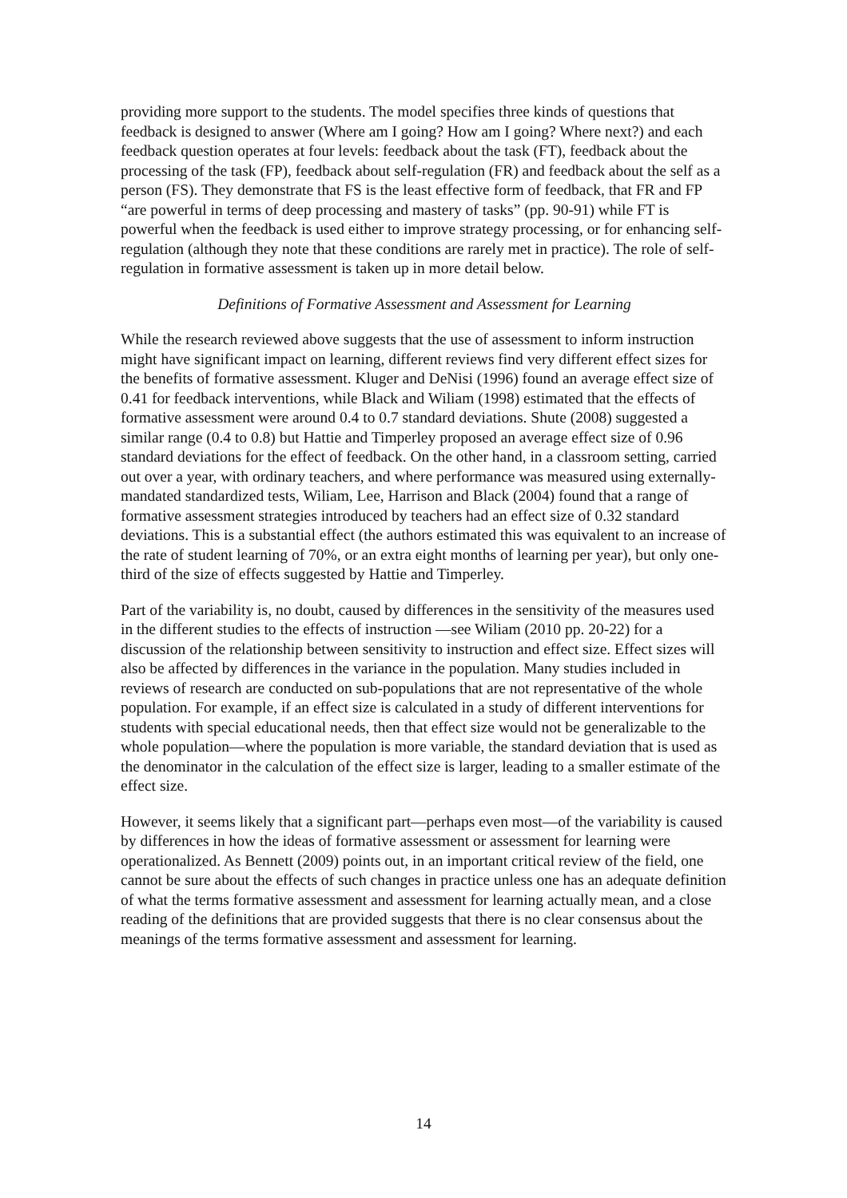providing more support to the students. The model specifies three kinds of questions that feedback is designed to answer (Where am I going? How am I going? Where next?) and each feedback question operates at four levels: feedback about the task (FT), feedback about the processing of the task (FP), feedback about self-regulation (FR) and feedback about the self as a person (FS). They demonstrate that FS is the least effective form of feedback, that FR and FP “are powerful in terms of deep processing and mastery of tasks” (pp. 90-91) while FT is powerful when the feedback is used either to improve strategy processing, or for enhancing self-regulation (although they note that these conditions are rarely met in practice). The role of self-regulation in formative assessment is taken up in more detail below.
Definitions of Formative Assessment and Assessment for Learning
While the research reviewed above suggests that the use of assessment to inform instruction might have significant impact on learning, different reviews find very different effect sizes for the benefits of formative assessment. Kluger and DeNisi (1996) found an average effect size of 0.41 for feedback interventions, while Black and Wiliam (1998) estimated that the effects of formative assessment were around 0.4 to 0.7 standard deviations. Shute (2008) suggested a similar range (0.4 to 0.8) but Hattie and Timperley proposed an average effect size of 0.96 standard deviations for the effect of feedback. On the other hand, in a classroom setting, carried out over a year, with ordinary teachers, and where performance was measured using externally-mandated standardized tests, Wiliam, Lee, Harrison and Black (2004) found that a range of formative assessment strategies introduced by teachers had an effect size of 0.32 standard deviations. This is a substantial effect (the authors estimated this was equivalent to an increase of the rate of student learning of 70%, or an extra eight months of learning per year), but only one-third of the size of effects suggested by Hattie and Timperley.
Part of the variability is, no doubt, caused by differences in the sensitivity of the measures used in the different studies to the effects of instruction —see Wiliam (2010 pp. 20-22) for a discussion of the relationship between sensitivity to instruction and effect size. Effect sizes will also be affected by differences in the variance in the population. Many studies included in reviews of research are conducted on sub-populations that are not representative of the whole population. For example, if an effect size is calculated in a study of different interventions for students with special educational needs, then that effect size would not be generalizable to the whole population—where the population is more variable, the standard deviation that is used as the denominator in the calculation of the effect size is larger, leading to a smaller estimate of the effect size.
However, it seems likely that a significant part—perhaps even most—of the variability is caused by differences in how the ideas of formative assessment or assessment for learning were operationalized. As Bennett (2009) points out, in an important critical review of the field, one cannot be sure about the effects of such changes in practice unless one has an adequate definition of what the terms formative assessment and assessment for learning actually mean, and a close reading of the definitions that are provided suggests that there is no clear consensus about the meanings of the terms formative assessment and assessment for learning.
14